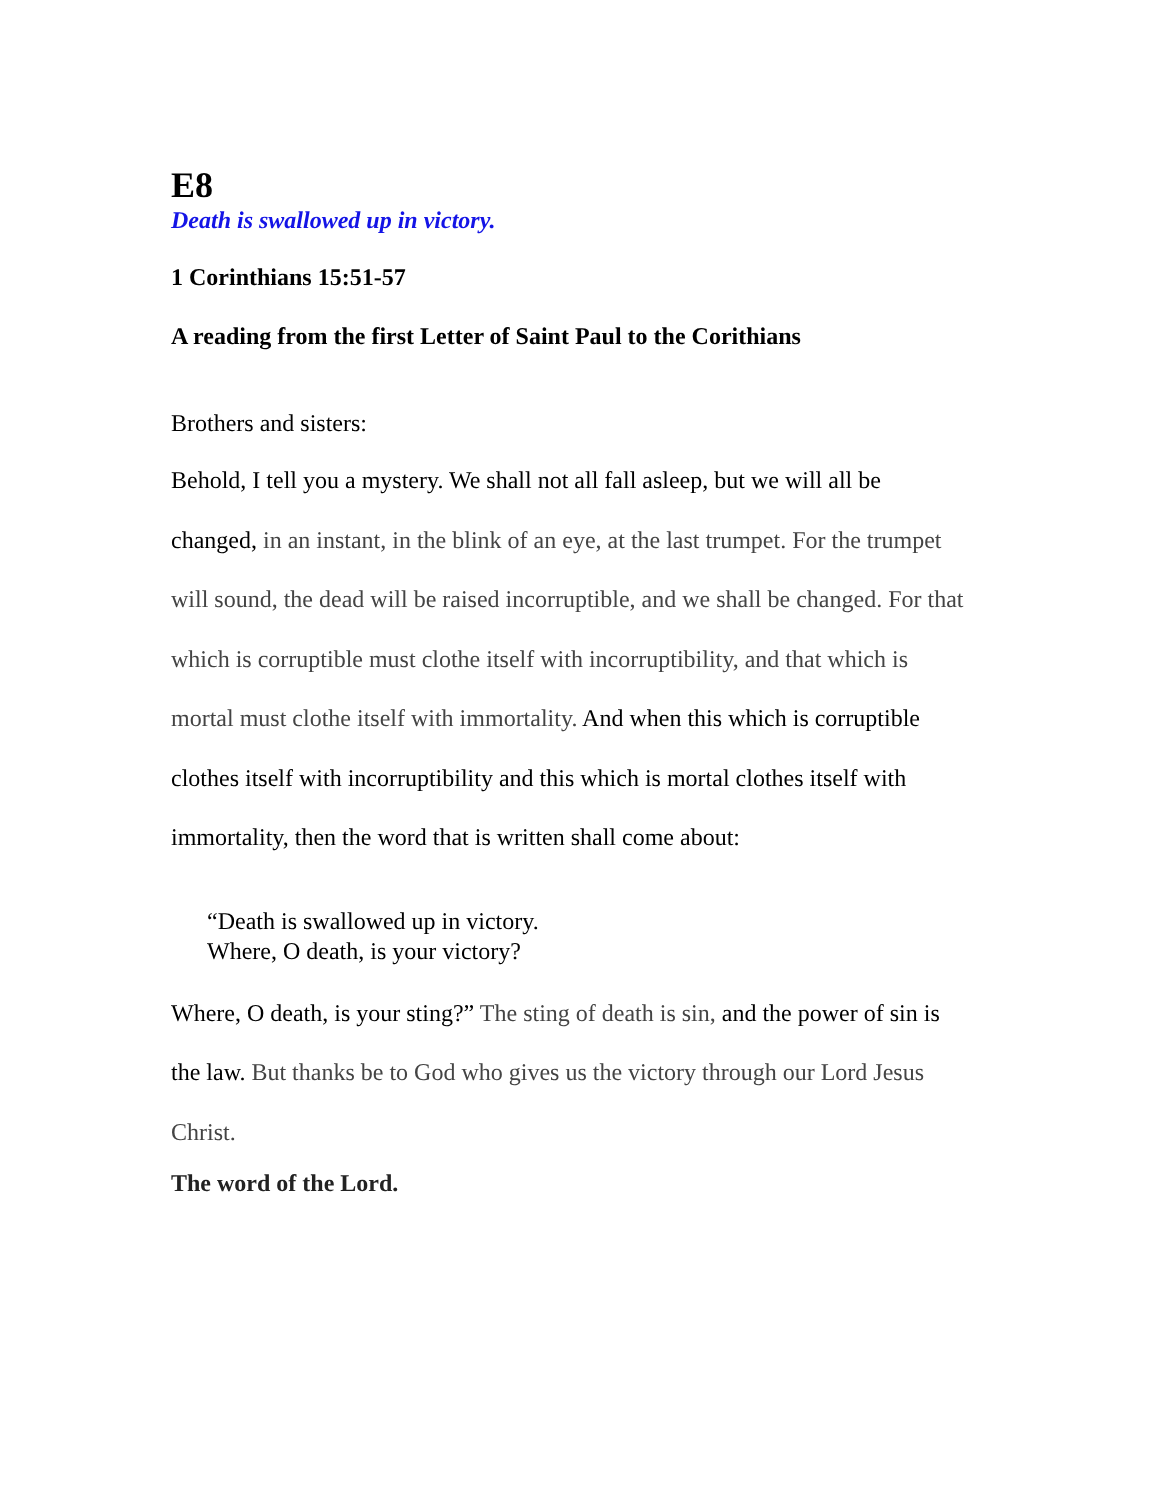E8
Death is swallowed up in victory.
1 Corinthians 15:51-57
A reading from the first Letter of Saint Paul to the Corithians
Brothers and sisters:
Behold, I tell you a mystery. We shall not all fall asleep, but we will all be changed, in an instant, in the blink of an eye, at the last trumpet. For the trumpet will sound, the dead will be raised incorruptible, and we shall be changed. For that which is corruptible must clothe itself with incorruptibility, and that which is mortal must clothe itself with immortality. And when this which is corruptible clothes itself with incorruptibility and this which is mortal clothes itself with immortality, then the word that is written shall come about:
“Death is swallowed up in victory.
Where, O death, is your victory?
Where, O death, is your sting?” The sting of death is sin, and the power of sin is the law. But thanks be to God who gives us the victory through our Lord Jesus Christ.
The word of the Lord.